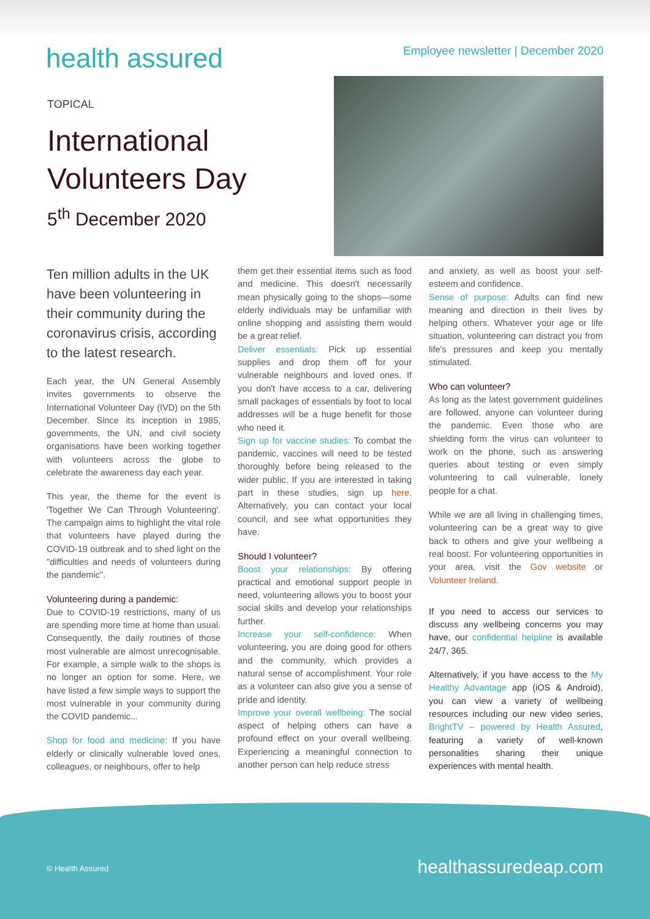health assured
Employee newsletter | December 2020
TOPICAL
International Volunteers Day
5<sup>th</sup> December 2020
Ten million adults in the UK have been volunteering in their community during the coronavirus crisis, according to the latest research.
Each year, the UN General Assembly invites governments to observe the International Volunteer Day (IVD) on the 5th December. Since its inception in 1985, governments, the UN, and civil society organisations have been working together with volunteers across the globe to celebrate the awareness day each year.
This year, the theme for the event is 'Together We Can Through Volunteering'. The campaign aims to highlight the vital role that volunteers have played during the COVID-19 outbreak and to shed light on the "difficulties and needs of volunteers during the pandemic".
Volunteering during a pandemic:
Due to COVID-19 restrictions, many of us are spending more time at home than usual. Consequently, the daily routines of those most vulnerable are almost unrecognisable. For example, a simple walk to the shops is no longer an option for some. Here, we have listed a few simple ways to support the most vulnerable in your community during the COVID pandemic...
Shop for food and medicine: If you have elderly or clinically vulnerable loved ones, colleagues, or neighbours, offer to help
them get their essential items such as food and medicine. This doesn't necessarily mean physically going to the shops—some elderly individuals may be unfamiliar with online shopping and assisting them would be a great relief.
Deliver essentials: Pick up essential supplies and drop them off for your vulnerable neighbours and loved ones. If you don't have access to a car, delivering small packages of essentials by foot to local addresses will be a huge benefit for those who need it.
Sign up for vaccine studies: To combat the pandemic, vaccines will need to be tested thoroughly before being released to the wider public. If you are interested in taking part in these studies, sign up here. Alternatively, you can contact your local council, and see what opportunities they have.
Should I volunteer?
Boost your relationships: By offering practical and emotional support people in need, volunteering allows you to boost your social skills and develop your relationships further.
Increase your self-confidence: When volunteering, you are doing good for others and the community, which provides a natural sense of accomplishment. Your role as a volunteer can also give you a sense of pride and identity.
Improve your overall wellbeing: The social aspect of helping others can have a profound effect on your overall wellbeing. Experiencing a meaningful connection to another person can help reduce stress
and anxiety, as well as boost your self-esteem and confidence.
Sense of purpose: Adults can find new meaning and direction in their lives by helping others. Whatever your age or life situation, volunteering can distract you from life's pressures and keep you mentally stimulated.
Who can volunteer?
As long as the latest government guidelines are followed, anyone can volunteer during the pandemic. Even those who are shielding form the virus can volunteer to work on the phone, such as answering queries about testing or even simply volunteering to call vulnerable, lonely people for a chat.
While we are all living in challenging times, volunteering can be a great way to give back to others and give your wellbeing a real boost. For volunteering opportunities in your area, visit the Gov website or Volunteer Ireland.
If you need to access our services to discuss any wellbeing concerns you may have, our confidential helpline is available 24/7, 365.
Alternatively, if you have access to the My Healthy Advantage app (iOS & Android), you can view a variety of wellbeing resources including our new video series, BrightTV – powered by Health Assured, featuring a variety of well-known personalities sharing their unique experiences with mental health.
© Health Assured healthassuredeap.com